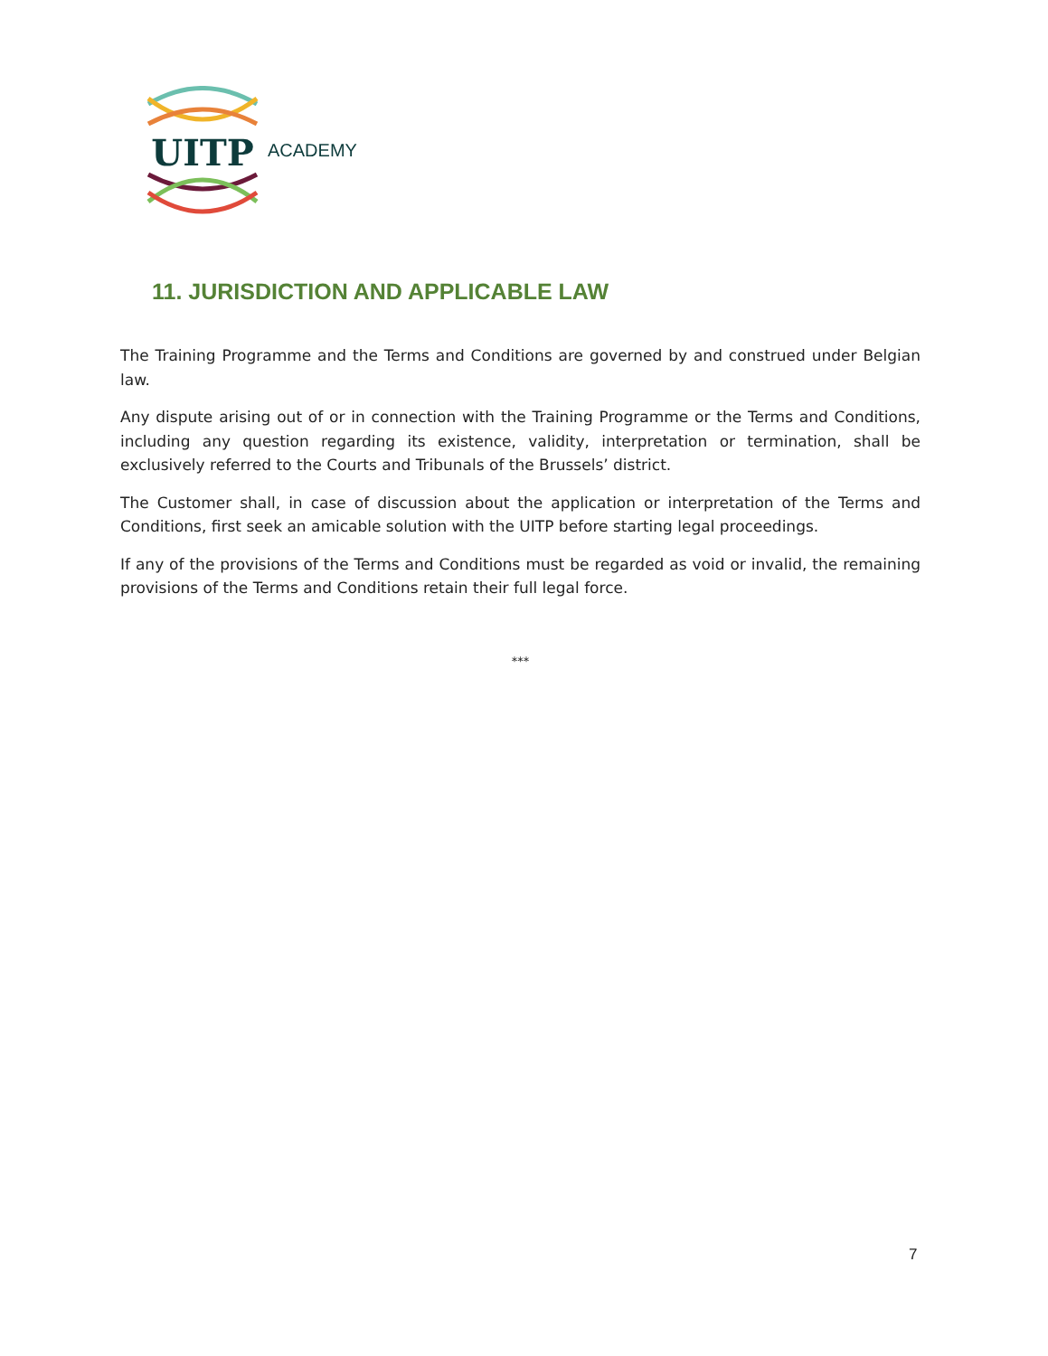UITP
ACADEMY
11. JURISDICTION AND APPLICABLE LAW
The Training Programme and the Terms and Conditions are governed by and construed under Belgian law.
Any dispute arising out of or in connection with the Training Programme or the Terms and Conditions, including any question regarding its existence, validity, interpretation or termination, shall be exclusively referred to the Courts and Tribunals of the Brussels’ district.
The Customer shall, in case of discussion about the application or interpretation of the Terms and Conditions, first seek an amicable solution with the UITP before starting legal proceedings.
If any of the provisions of the Terms and Conditions must be regarded as void or invalid, the remaining provisions of the Terms and Conditions retain their full legal force.
***
7